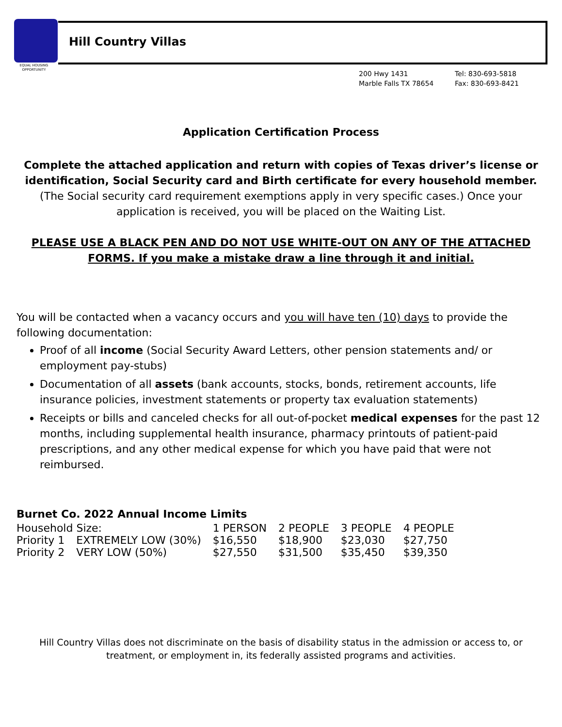EQUAL HOUSING OPPORTUNITY
Hill Country Villas
200 Hwy 1431
Marble Falls TX 78654
Tel: 830-693-5818
Fax: 830-693-8421
Application Certification Process
Complete the attached application and return with copies of Texas driver’s license or identification, Social Security card and Birth certificate for every household member. (The Social security card requirement exemptions apply in very specific cases.) Once your application is received, you will be placed on the Waiting List.
PLEASE USE A BLACK PEN AND DO NOT USE WHITE-OUT ON ANY OF THE ATTACHED FORMS. If you make a mistake draw a line through it and initial.
You will be contacted when a vacancy occurs and you will have ten (10) days to provide the following documentation:
Proof of all income (Social Security Award Letters, other pension statements and/ or employment pay-stubs)
Documentation of all assets (bank accounts, stocks, bonds, retirement accounts, life insurance policies, investment statements or property tax evaluation statements)
Receipts or bills and canceled checks for all out-of-pocket medical expenses for the past 12 months, including supplemental health insurance, pharmacy printouts of patient-paid prescriptions, and any other medical expense for which you have paid that were not reimbursed.
Burnet Co. 2022 Annual Income Limits
| Household Size: | | 1 PERSON | 2 PEOPLE | 3 PEOPLE | 4 PEOPLE |
| --- | --- | --- | --- | --- | --- |
| Priority 1 | EXTREMELY LOW (30%) | $16,550 | $18,900 | $23,030 | $27,750 |
| Priority 2 | VERY LOW (50%) | $27,550 | $31,500 | $35,450 | $39,350 |
Hill Country Villas does not discriminate on the basis of disability status in the admission or access to, or treatment, or employment in, its federally assisted programs and activities.